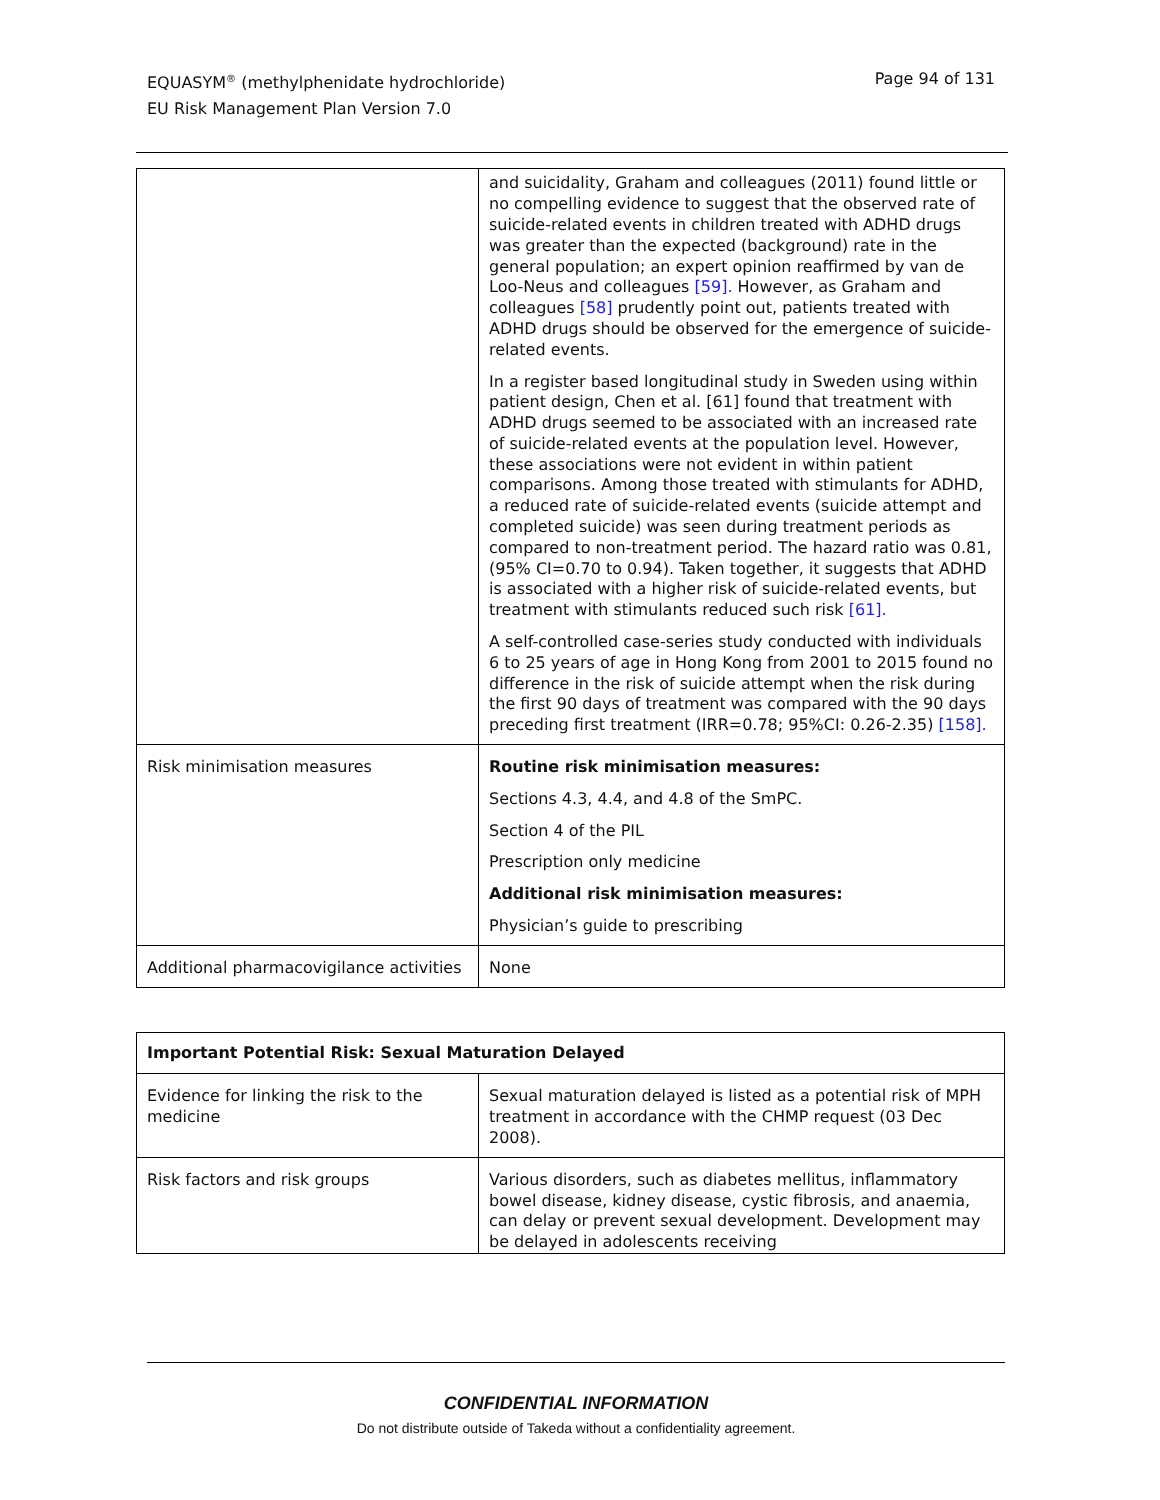EQUASYM<sup>®</sup> (methylphenidate hydrochloride)
EU Risk Management Plan Version 7.0
Page 94 of 131
| | and suicidality, Graham and colleagues (2011) found little or no compelling evidence to suggest that the observed rate of suicide-related events in children treated with ADHD drugs was greater than the expected (background) rate in the general population; an expert opinion reaffirmed by van de Loo-Neus and colleagues [59]. However, as Graham and colleagues [58] prudently point out, patients treated with ADHD drugs should be observed for the emergence of suicide-related events. In a register based longitudinal study in Sweden using within patient design, Chen et al. [61] found that treatment with ADHD drugs seemed to be associated with an increased rate of suicide-related events at the population level. However, these associations were not evident in within patient comparisons. Among those treated with stimulants for ADHD, a reduced rate of suicide-related events (suicide attempt and completed suicide) was seen during treatment periods as compared to non-treatment period. The hazard ratio was 0.81, (95% CI=0.70 to 0.94). Taken together, it suggests that ADHD is associated with a higher risk of suicide-related events, but treatment with stimulants reduced such risk [61]. A self-controlled case-series study conducted with individuals 6 to 25 years of age in Hong Kong from 2001 to 2015 found no difference in the risk of suicide attempt when the risk during the first 90 days of treatment was compared with the 90 days preceding first treatment (IRR=0.78; 95%CI: 0.26-2.35) [158]. |
| Risk minimisation measures | Routine risk minimisation measures: Sections 4.3, 4.4, and 4.8 of the SmPC. Section 4 of the PIL Prescription only medicine Additional risk minimisation measures: Physician’s guide to prescribing |
| Additional pharmacovigilance activities | None |
| Important Potential Risk: Sexual Maturation Delayed | |
| Evidence for linking the risk to the medicine | Sexual maturation delayed is listed as a potential risk of MPH treatment in accordance with the CHMP request (03 Dec 2008). |
| Risk factors and risk groups | Various disorders, such as diabetes mellitus, inflammatory bowel disease, kidney disease, cystic fibrosis, and anaemia, can delay or prevent sexual development. Development may be delayed in adolescents receiving |
CONFIDENTIAL INFORMATION
Do not distribute outside of Takeda without a confidentiality agreement.